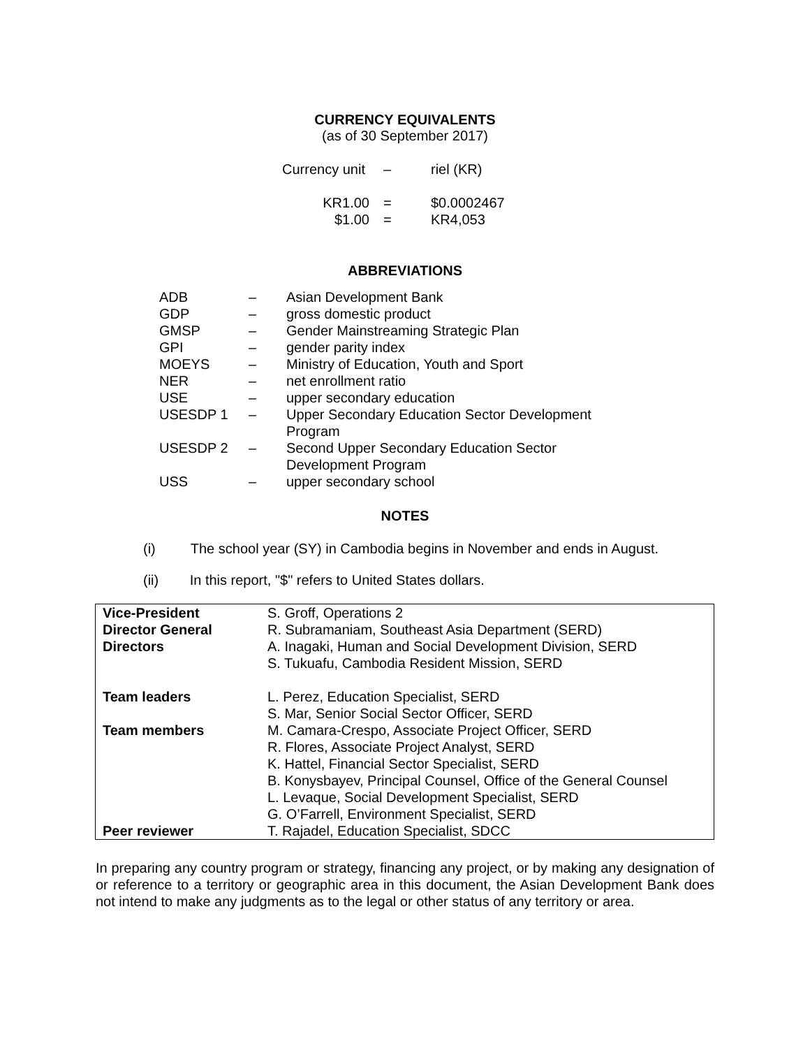CURRENCY EQUIVALENTS
(as of 30 September 2017)
| Currency unit | – | riel (KR) |
| KR1.00 | = | $0.0002467 |
| $1.00 | = | KR4,053 |
ABBREVIATIONS
| ADB | – | Asian Development Bank |
| GDP | – | gross domestic product |
| GMSP | – | Gender Mainstreaming Strategic Plan |
| GPI | – | gender parity index |
| MOEYS | – | Ministry of Education, Youth and Sport |
| NER | – | net enrollment ratio |
| USE | – | upper secondary education |
| USESDP 1 | – | Upper Secondary Education Sector Development Program |
| USESDP 2 | – | Second Upper Secondary Education Sector Development Program |
| USS | – | upper secondary school |
NOTES
(i) The school year (SY) in Cambodia begins in November and ends in August.
(ii) In this report, "$" refers to United States dollars.
| Vice-President | S. Groff, Operations 2 |
| Director General | R. Subramaniam, Southeast Asia Department (SERD) |
| Directors | A. Inagaki, Human and Social Development Division, SERD S. Tukuafu, Cambodia Resident Mission, SERD |
| Team leaders | L. Perez, Education Specialist, SERD S. Mar, Senior Social Sector Officer, SERD |
| Team members | M. Camara-Crespo, Associate Project Officer, SERD R. Flores, Associate Project Analyst, SERD K. Hattel, Financial Sector Specialist, SERD B. Konysbayev, Principal Counsel, Office of the General Counsel L. Levaque, Social Development Specialist, SERD G. O’Farrell, Environment Specialist, SERD |
| Peer reviewer | T. Rajadel, Education Specialist, SDCC |
In preparing any country program or strategy, financing any project, or by making any designation of or reference to a territory or geographic area in this document, the Asian Development Bank does not intend to make any judgments as to the legal or other status of any territory or area.